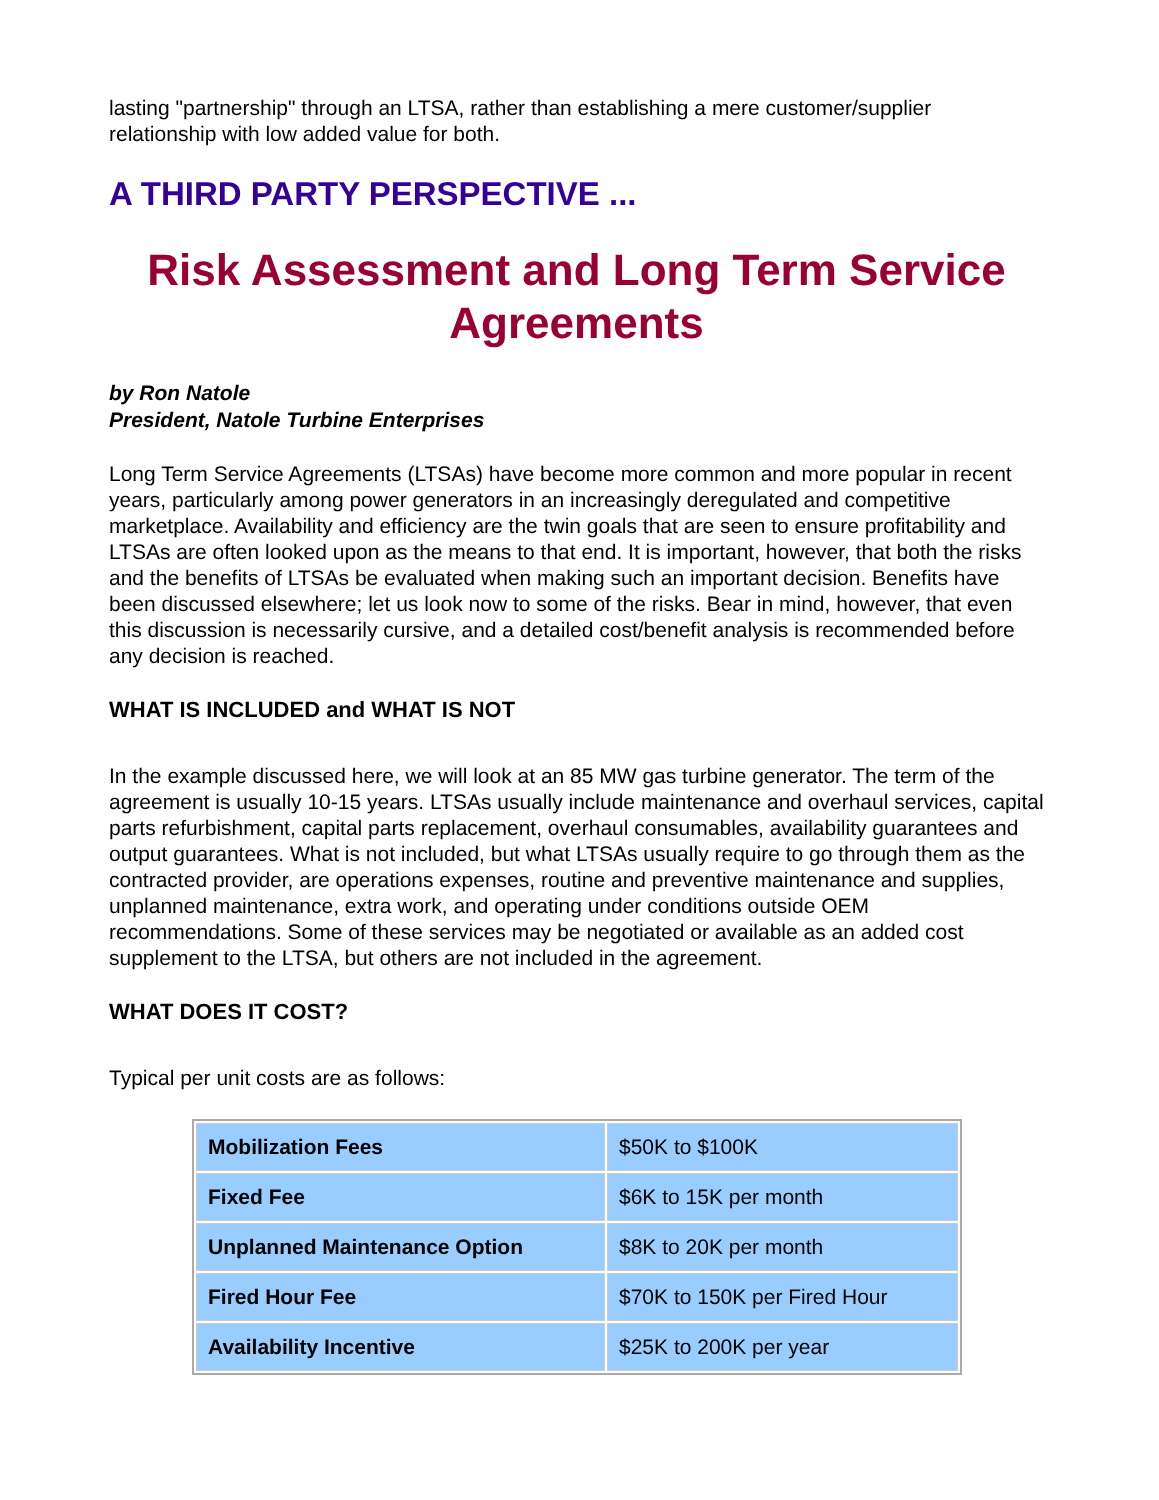lasting "partnership" through an LTSA, rather than establishing a mere customer/supplier relationship with low added value for both.
A THIRD PARTY PERSPECTIVE ...
Risk Assessment and Long Term Service Agreements
by Ron Natole
President, Natole Turbine Enterprises
Long Term Service Agreements (LTSAs) have become more common and more popular in recent years, particularly among power generators in an increasingly deregulated and competitive marketplace. Availability and efficiency are the twin goals that are seen to ensure profitability and LTSAs are often looked upon as the means to that end. It is important, however, that both the risks and the benefits of LTSAs be evaluated when making such an important decision. Benefits have been discussed elsewhere; let us look now to some of the risks. Bear in mind, however, that even this discussion is necessarily cursive, and a detailed cost/benefit analysis is recommended before any decision is reached.
WHAT IS INCLUDED and WHAT IS NOT
In the example discussed here, we will look at an 85 MW gas turbine generator. The term of the agreement is usually 10-15 years. LTSAs usually include maintenance and overhaul services, capital parts refurbishment, capital parts replacement, overhaul consumables, availability guarantees and output guarantees. What is not included, but what LTSAs usually require to go through them as the contracted provider, are operations expenses, routine and preventive maintenance and supplies, unplanned maintenance, extra work, and operating under conditions outside OEM recommendations. Some of these services may be negotiated or available as an added cost supplement to the LTSA, but others are not included in the agreement.
WHAT DOES IT COST?
Typical per unit costs are as follows:
| Mobilization Fees | $50K to $100K |
| Fixed Fee | $6K to 15K per month |
| Unplanned Maintenance Option | $8K to 20K per month |
| Fired Hour Fee | $70K to 150K per Fired Hour |
| Availability Incentive | $25K to 200K per year |